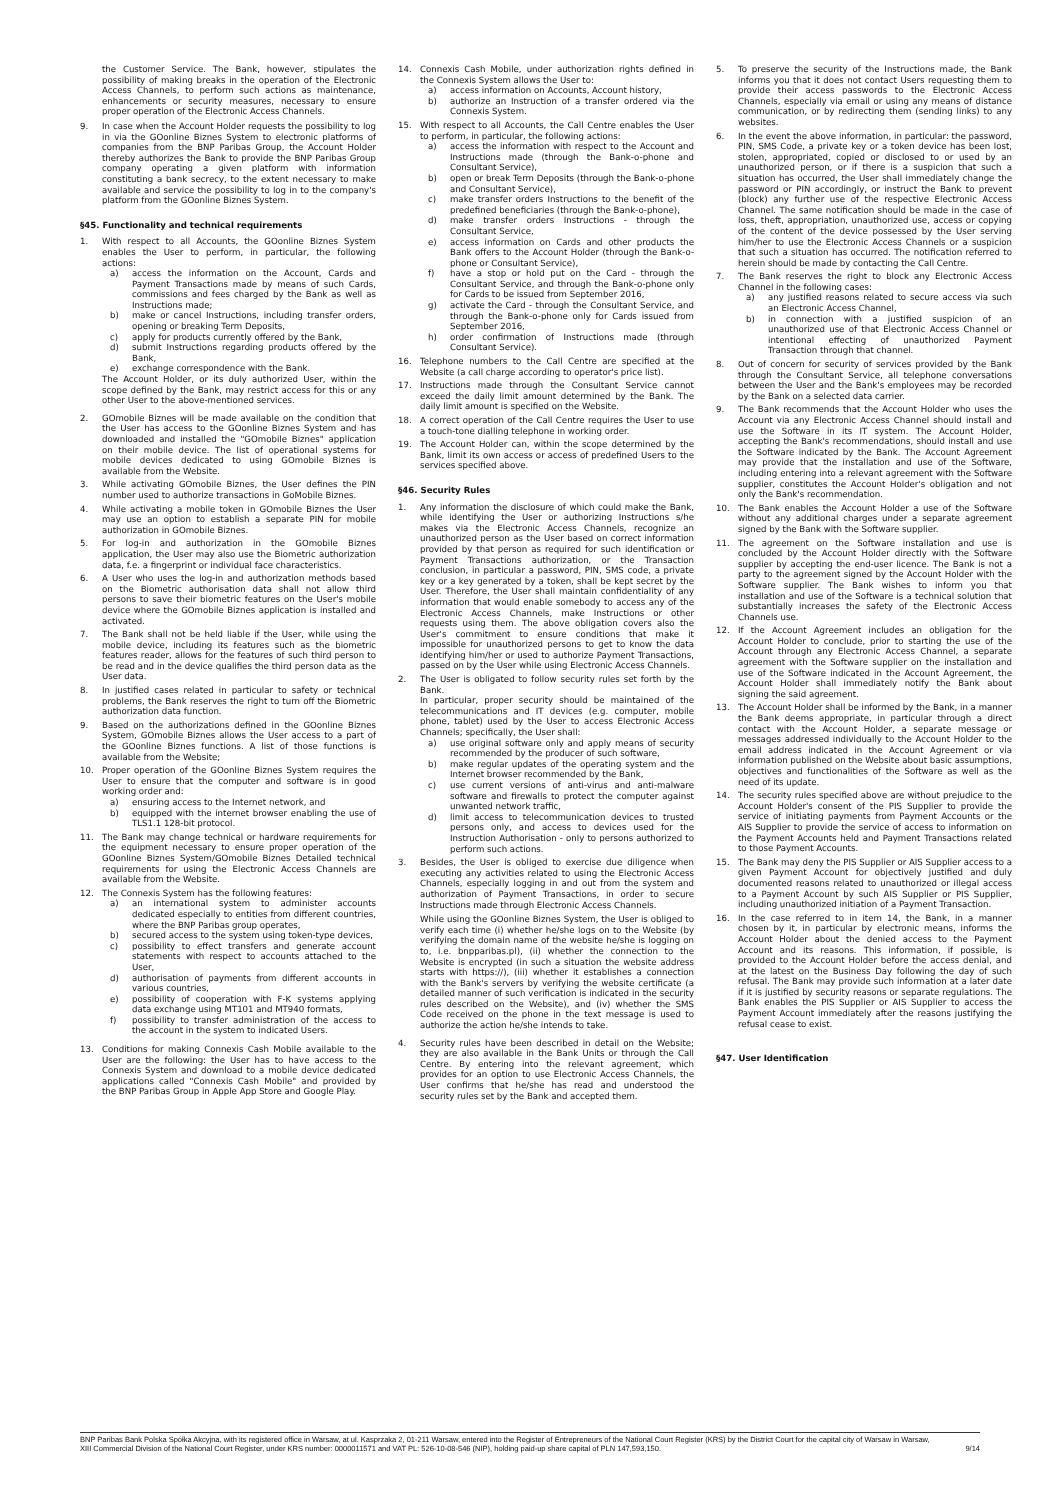the Customer Service. The Bank, however, stipulates the possibility of making breaks in the operation of the Electronic Access Channels, to perform such actions as maintenance, enhancements or security measures, necessary to ensure proper operation of the Electronic Access Channels.
9. In case when the Account Holder requests the possibility to log in via the GOonline Biznes System to electronic platforms of companies from the BNP Paribas Group, the Account Holder thereby authorizes the Bank to provide the BNP Paribas Group company operating a given platform with information constituting a bank secrecy, to the extent necessary to make available and service the possibility to log in to the company's platform from the GOonline Biznes System.
§45. Functionality and technical requirements
1. With respect to all Accounts, the GOonline Biznes System enables the User to perform, in particular, the following actions:
a) access the information on the Account, Cards and Payment Transactions made by means of such Cards, commissions and fees charged by the Bank as well as Instructions made;
b) make or cancel Instructions, including transfer orders, opening or breaking Term Deposits,
c) apply for products currently offered by the Bank,
d) submit Instructions regarding products offered by the Bank,
e) exchange correspondence with the Bank.
The Account Holder, or its duly authorized User, within the scope defined by the Bank, may restrict access for this or any other User to the above-mentioned services.
2. GOmobile Biznes will be made available on the condition that the User has access to the GOonline Biznes System and has downloaded and installed the "GOmobile Biznes" application on their mobile device. The list of operational systems for mobile devices dedicated to using GOmobile Biznes is available from the Website.
3. While activating GOmobile Biznes, the User defines the PIN number used to authorize transactions in GoMobile Biznes.
4. While activating a mobile token in GOmobile Biznes the User may use an option to establish a separate PIN for mobile authorization in GOmobile Biznes.
5. For log-in and authorization in the GOmobile Biznes application, the User may also use the Biometric authorization data, f.e. a fingerprint or individual face characteristics.
6. A User who uses the log-in and authorization methods based on the Biometric authorisation data shall not allow third persons to save their biometric features on the User's mobile device where the GOmobile Biznes application is installed and activated.
7. The Bank shall not be held liable if the User, while using the mobile device, including its features such as the biometric features reader, allows for the features of such third person to be read and in the device qualifies the third person data as the User data.
8. In justified cases related in particular to safety or technical problems, the Bank reserves the right to turn off the Biometric authorization data function.
9. Based on the authorizations defined in the GOonline Biznes System, GOmobile Biznes allows the User access to a part of the GOonline Biznes functions. A list of those functions is available from the Website;
10. Proper operation of the GOonline Biznes System requires the User to ensure that the computer and software is in good working order and:
a) ensuring access to the Internet network, and
b) equipped with the internet browser enabling the use of TLS1.1 128-bit protocol.
11. The Bank may change technical or hardware requirements for the equipment necessary to ensure proper operation of the GOonline Biznes System/GOmobile Biznes Detailed technical requirements for using the Electronic Access Channels are available from the Website.
12. The Connexis System has the following features:
a) an international system to administer accounts dedicated especially to entities from different countries, where the BNP Paribas group operates,
b) secured access to the system using token-type devices,
c) possibility to effect transfers and generate account statements with respect to accounts attached to the User,
d) authorisation of payments from different accounts in various countries,
e) possibility of cooperation with F-K systems applying data exchange using MT101 and MT940 formats,
f) possibility to transfer administration of the access to the account in the system to indicated Users.
13. Conditions for making Connexis Cash Mobile available to the User are the following: the User has to have access to the Connexis System and download to a mobile device dedicated applications called "Connexis Cash Mobile" and provided by the BNP Paribas Group in Apple App Store and Google Play.
14. Connexis Cash Mobile, under authorization rights defined in the Connexis System allows the User to:
a) access information on Accounts, Account history,
b) authorize an Instruction of a transfer ordered via the Connexis System.
15. With respect to all Accounts, the Call Centre enables the User to perform, in particular, the following actions:
a) access the information with respect to the Account and Instructions made (through the Bank-o-phone and Consultant Service),
b) open or break Term Deposits (through the Bank-o-phone and Consultant Service),
c) make transfer orders Instructions to the benefit of the predefined beneficiaries (through the Bank-o-phone),
d) make transfer orders Instructions - through the Consultant Service,
e) access information on Cards and other products the Bank offers to the Account Holder (through the Bank-o-phone or Consultant Service),
f) have a stop or hold put on the Card - through the Consultant Service, and through the Bank-o-phone only for Cards to be issued from September 2016,
g) activate the Card - through the Consultant Service, and through the Bank-o-phone only for Cards issued from September 2016,
h) order confirmation of Instructions made (through Consultant Service).
16. Telephone numbers to the Call Centre are specified at the Website (a call charge according to operator's price list).
17. Instructions made through the Consultant Service cannot exceed the daily limit amount determined by the Bank. The daily limit amount is specified on the Website.
18. A correct operation of the Call Centre requires the User to use a touch-tone dialling telephone in working order.
19. The Account Holder can, within the scope determined by the Bank, limit its own access or access of predefined Users to the services specified above.
§46. Security Rules
1. Any information the disclosure of which could make the Bank, while identifying the User or authorizing Instructions s/he makes via the Electronic Access Channels, recognize an unauthorized person as the User based on correct information provided by that person as required for such identification or Payment Transactions authorization, or the Transaction conclusion, in particular a password, PIN, SMS code, a private key or a key generated by a token, shall be kept secret by the User. Therefore, the User shall maintain confidentiality of any information that would enable somebody to access any of the Electronic Access Channels, make Instructions or other requests using them. The above obligation covers also the User's commitment to ensure conditions that make it impossible for unauthorized persons to get to know the data identifying him/her or used to authorize Payment Transactions, passed on by the User while using Electronic Access Channels.
2. The User is obligated to follow security rules set forth by the Bank.
In particular, proper security should be maintained of the telecommunications and IT devices (e.g. computer, mobile phone, tablet) used by the User to access Electronic Access Channels; specifically, the User shall:
a) use original software only and apply means of security recommended by the producer of such software,
b) make regular updates of the operating system and the Internet browser recommended by the Bank,
c) use current versions of anti-virus and anti-malware software and firewalls to protect the computer against unwanted network traffic,
d) limit access to telecommunication devices to trusted persons only, and access to devices used for the Instruction Authorisation - only to persons authorized to perform such actions.
3. Besides, the User is obliged to exercise due diligence when executing any activities related to using the Electronic Access Channels, especially logging in and out from the system and authorization of Payment Transactions, in order to secure Instructions made through Electronic Access Channels.
While using the GOonline Biznes System, the User is obliged to verify each time (i) whether he/she logs on to the Website (by verifying the domain name of the website he/she is logging on to, i.e. bnpparibas.pl), (ii) whether the connection to the Website is encrypted (in such a situation the website address starts with https://), (iii) whether it establishes a connection with the Bank's servers by verifying the website certificate (a detailed manner of such verification is indicated in the security rules described on the Website), and (iv) whether the SMS Code received on the phone in the text message is used to authorize the action he/she intends to take.
4. Security rules have been described in detail on the Website; they are also available in the Bank Units or through the Call Centre. By entering into the relevant agreement, which provides for an option to use Electronic Access Channels, the User confirms that he/she has read and understood the security rules set by the Bank and accepted them.
5. To preserve the security of the Instructions made, the Bank informs you that it does not contact Users requesting them to provide their access passwords to the Electronic Access Channels, especially via email or using any means of distance communication, or by redirecting them (sending links) to any websites.
6. In the event the above information, in particular: the password, PIN, SMS Code, a private key or a token device has been lost, stolen, appropriated, copied or disclosed to or used by an unauthorized person, or if there is a suspicion that such a situation has occurred, the User shall immediately change the password or PIN accordingly, or instruct the Bank to prevent (block) any further use of the respective Electronic Access Channel. The same notification should be made in the case of loss, theft, appropriation, unauthorized use, access or copying of the content of the device possessed by the User serving him/her to use the Electronic Access Channels or a suspicion that such a situation has occurred. The notification referred to herein should be made by contacting the Call Centre.
7. The Bank reserves the right to block any Electronic Access Channel in the following cases:
a) any justified reasons related to secure access via such an Electronic Access Channel,
b) in connection with a justified suspicion of an unauthorized use of that Electronic Access Channel or intentional effecting of unauthorized Payment Transaction through that channel.
8. Out of concern for security of services provided by the Bank through the Consultant Service, all telephone conversations between the User and the Bank's employees may be recorded by the Bank on a selected data carrier.
9. The Bank recommends that the Account Holder who uses the Account via any Electronic Access Channel should install and use the Software in its IT system. The Account Holder, accepting the Bank's recommendations, should install and use the Software indicated by the Bank. The Account Agreement may provide that the installation and use of the Software, including entering into a relevant agreement with the Software supplier, constitutes the Account Holder's obligation and not only the Bank's recommendation.
10. The Bank enables the Account Holder a use of the Software without any additional charges under a separate agreement signed by the Bank with the Software supplier.
11. The agreement on the Software installation and use is concluded by the Account Holder directly with the Software supplier by accepting the end-user licence. The Bank is not a party to the agreement signed by the Account Holder with the Software supplier. The Bank wishes to inform you that installation and use of the Software is a technical solution that substantially increases the safety of the Electronic Access Channels use.
12. If the Account Agreement includes an obligation for the Account Holder to conclude, prior to starting the use of the Account through any Electronic Access Channel, a separate agreement with the Software supplier on the installation and use of the Software indicated in the Account Agreement, the Account Holder shall immediately notify the Bank about signing the said agreement.
13. The Account Holder shall be informed by the Bank, in a manner the Bank deems appropriate, in particular through a direct contact with the Account Holder, a separate message or messages addressed individually to the Account Holder to the email address indicated in the Account Agreement or via information published on the Website about basic assumptions, objectives and functionalities of the Software as well as the need of its update.
14. The security rules specified above are without prejudice to the Account Holder's consent of the PIS Supplier to provide the service of initiating payments from Payment Accounts or the AIS Supplier to provide the service of access to information on the Payment Accounts held and Payment Transactions related to those Payment Accounts.
15. The Bank may deny the PIS Supplier or AIS Supplier access to a given Payment Account for objectively justified and duly documented reasons related to unauthorized or illegal access to a Payment Account by such AIS Supplier or PIS Supplier, including unauthorized initiation of a Payment Transaction.
16. In the case referred to in item 14, the Bank, in a manner chosen by it, in particular by electronic means, informs the Account Holder about the denied access to the Payment Account and its reasons. This information, if possible, is provided to the Account Holder before the access denial, and at the latest on the Business Day following the day of such refusal. The Bank may provide such information at a later date if it is justified by security reasons or separate regulations. The Bank enables the PIS Supplier or AIS Supplier to access the Payment Account immediately after the reasons justifying the refusal cease to exist.
§47. User Identification
BNP Paribas Bank Polska Spółka Akcyjna, with its registered office in Warsaw, at ul. Kasprzaka 2, 01-211 Warsaw, entered into the Register of Entrepreneurs of the National Court Register (KRS) by the District Court for the capital city of Warsaw in Warsaw, XIII Commercial Division of the National Court Register, under KRS number: 0000011571 and VAT PL: 526-10-08-546 (NIP), holding paid-up share capital of PLN 147,593,150.
9/14